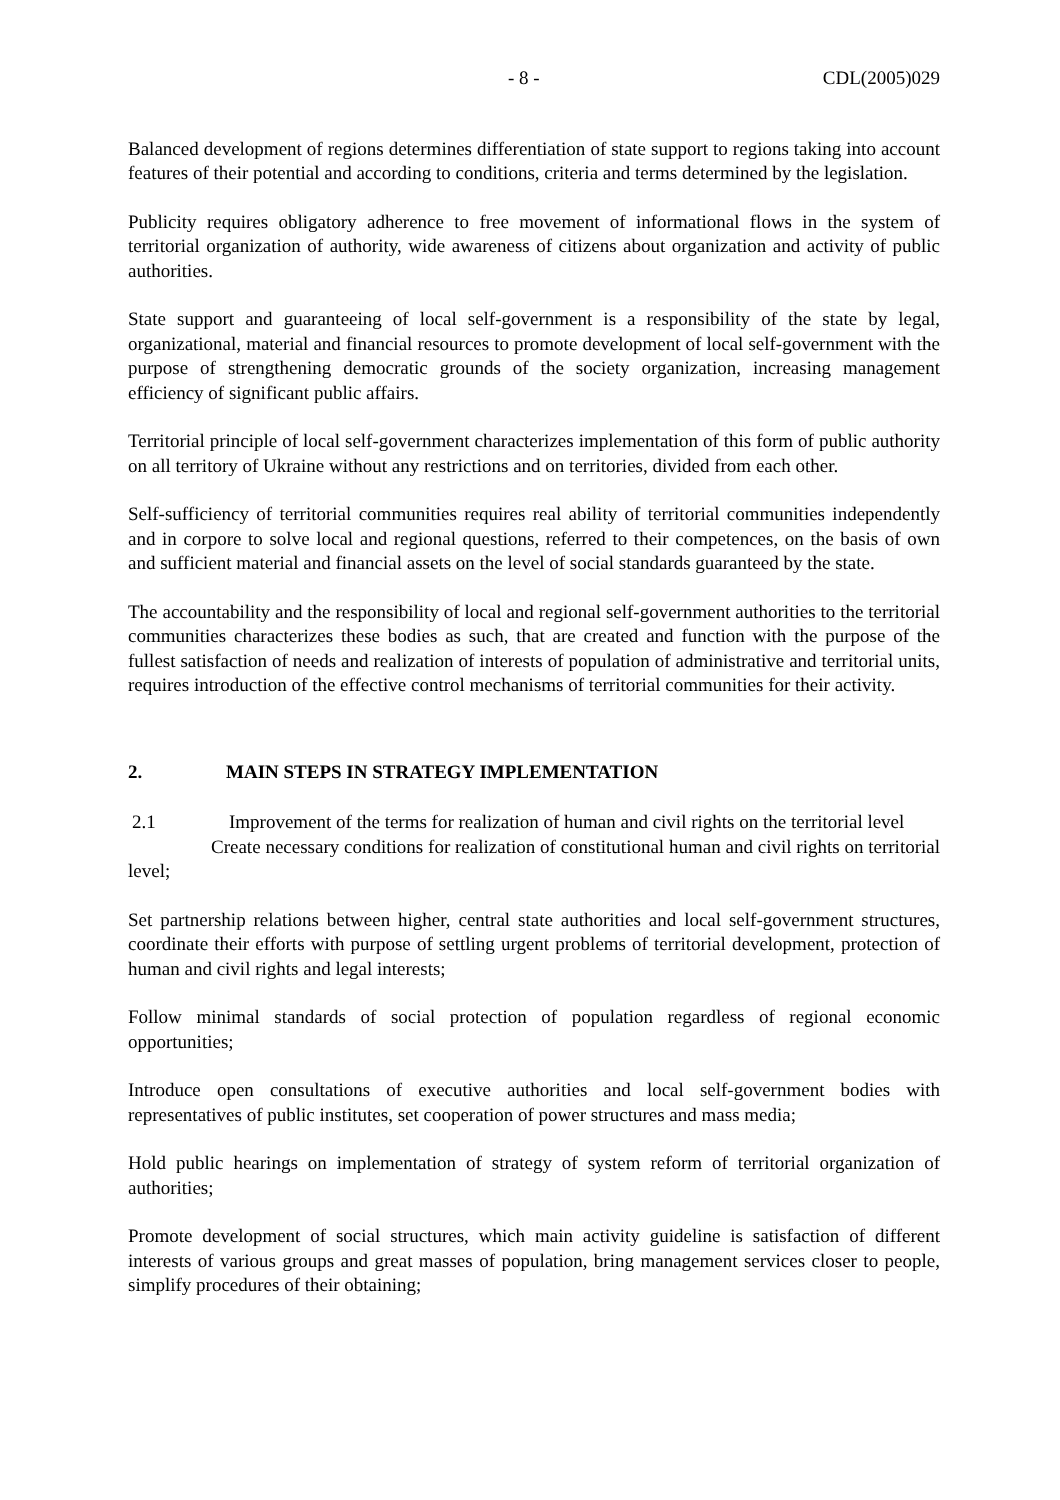- 8 - CDL(2005)029
Balanced development of regions determines differentiation of state support to regions taking into account features of their potential and according to conditions, criteria and terms determined by the legislation.
Publicity requires obligatory adherence to free movement of informational flows in the system of territorial organization of authority, wide awareness of citizens about organization and activity of public authorities.
State support and guaranteeing of local self-government is a responsibility of the state by legal, organizational, material and financial resources to promote development of local self-government with the purpose of strengthening democratic grounds of the society organization, increasing management efficiency of significant public affairs.
Territorial principle of local self-government characterizes implementation of this form of public authority on all territory of Ukraine without any restrictions and on territories, divided from each other.
Self-sufficiency of territorial communities requires real ability of territorial communities independently and in corpore to solve local and regional questions, referred to their competences, on the basis of own and sufficient material and financial assets on the level of social standards guaranteed by the state.
The accountability and the responsibility of local and regional self-government authorities to the territorial communities characterizes these bodies as such, that are created and function with the purpose of the fullest satisfaction of needs and realization of interests of population of administrative and territorial units, requires introduction of the effective control mechanisms of territorial communities for their activity.
2. MAIN STEPS IN STRATEGY IMPLEMENTATION
2.1 Improvement of the terms for realization of human and civil rights on the territorial level
Create necessary conditions for realization of constitutional human and civil rights on territorial level;
Set partnership relations between higher, central state authorities and local self-government structures, coordinate their efforts with purpose of settling urgent problems of territorial development, protection of human and civil rights and legal interests;
Follow minimal standards of social protection of population regardless of regional economic opportunities;
Introduce open consultations of executive authorities and local self-government bodies with representatives of public institutes, set cooperation of power structures and mass media;
Hold public hearings on implementation of strategy of system reform of territorial organization of authorities;
Promote development of social structures, which main activity guideline is satisfaction of different interests of various groups and great masses of population, bring management services closer to people, simplify procedures of their obtaining;